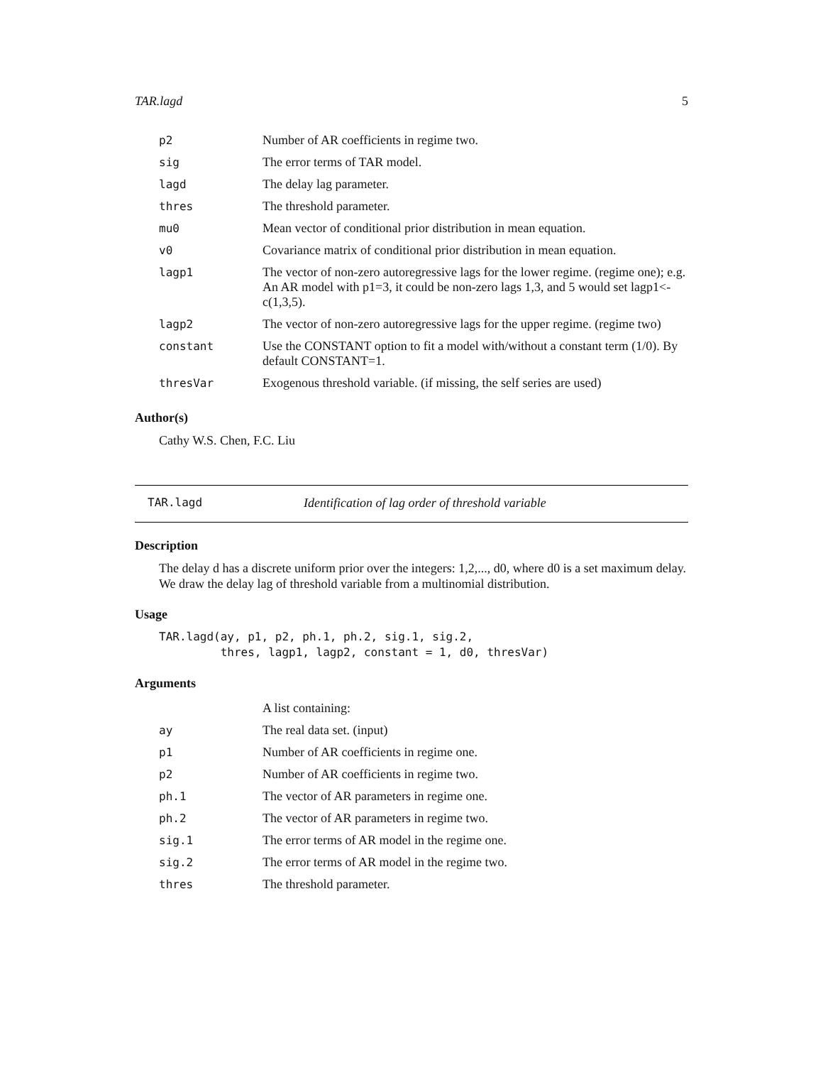TAR.lagd 5
| p2 | Number of AR coefficients in regime two. |
| sig | The error terms of TAR model. |
| lagd | The delay lag parameter. |
| thres | The threshold parameter. |
| mu0 | Mean vector of conditional prior distribution in mean equation. |
| v0 | Covariance matrix of conditional prior distribution in mean equation. |
| lagp1 | The vector of non-zero autoregressive lags for the lower regime. (regime one); e.g. An AR model with p1=3, it could be non-zero lags 1,3, and 5 would set lagp1<-c(1,3,5). |
| lagp2 | The vector of non-zero autoregressive lags for the upper regime. (regime two) |
| constant | Use the CONSTANT option to fit a model with/without a constant term (1/0). By default CONSTANT=1. |
| thresVar | Exogenous threshold variable. (if missing, the self series are used) |
Author(s)
Cathy W.S. Chen, F.C. Liu
TAR.lagd Identification of lag order of threshold variable
Description
The delay d has a discrete uniform prior over the integers: 1,2,..., d0, where d0 is a set maximum delay. We draw the delay lag of threshold variable from a multinomial distribution.
Usage
TAR.lagd(ay, p1, p2, ph.1, ph.2, sig.1, sig.2,
         thres, lagp1, lagp2, constant = 1, d0, thresVar)
Arguments
| | A list containing: |
| ay | The real data set. (input) |
| p1 | Number of AR coefficients in regime one. |
| p2 | Number of AR coefficients in regime two. |
| ph.1 | The vector of AR parameters in regime one. |
| ph.2 | The vector of AR parameters in regime two. |
| sig.1 | The error terms of AR model in the regime one. |
| sig.2 | The error terms of AR model in the regime two. |
| thres | The threshold parameter. |